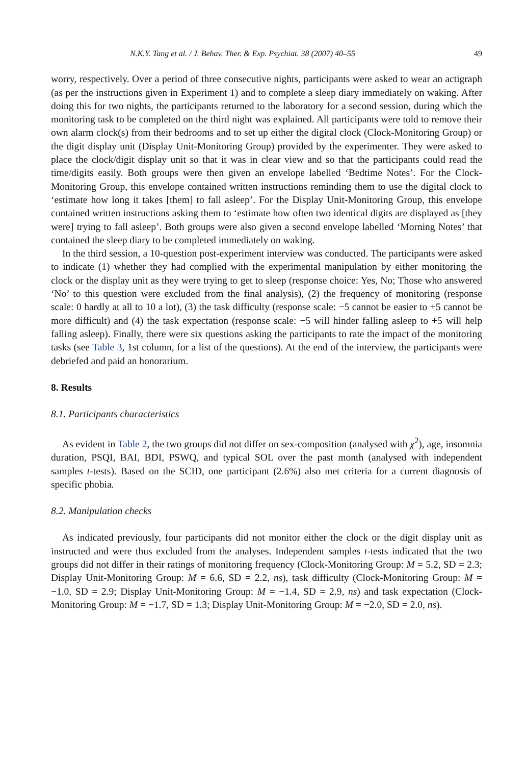N.K.Y. Tang et al. / J. Behav. Ther. & Exp. Psychiat. 38 (2007) 40–55 49
worry, respectively. Over a period of three consecutive nights, participants were asked to wear an actigraph (as per the instructions given in Experiment 1) and to complete a sleep diary immediately on waking. After doing this for two nights, the participants returned to the laboratory for a second session, during which the monitoring task to be completed on the third night was explained. All participants were told to remove their own alarm clock(s) from their bedrooms and to set up either the digital clock (Clock-Monitoring Group) or the digit display unit (Display Unit-Monitoring Group) provided by the experimenter. They were asked to place the clock/digit display unit so that it was in clear view and so that the participants could read the time/digits easily. Both groups were then given an envelope labelled ‘Bedtime Notes’. For the Clock-Monitoring Group, this envelope contained written instructions reminding them to use the digital clock to ‘estimate how long it takes [them] to fall asleep’. For the Display Unit-Monitoring Group, this envelope contained written instructions asking them to ‘estimate how often two identical digits are displayed as [they were] trying to fall asleep’. Both groups were also given a second envelope labelled ‘Morning Notes’ that contained the sleep diary to be completed immediately on waking.
In the third session, a 10-question post-experiment interview was conducted. The participants were asked to indicate (1) whether they had complied with the experimental manipulation by either monitoring the clock or the display unit as they were trying to get to sleep (response choice: Yes, No; Those who answered ‘No’ to this question were excluded from the final analysis), (2) the frequency of monitoring (response scale: 0 hardly at all to 10 a lot), (3) the task difficulty (response scale: −5 cannot be easier to +5 cannot be more difficult) and (4) the task expectation (response scale: −5 will hinder falling asleep to +5 will help falling asleep). Finally, there were six questions asking the participants to rate the impact of the monitoring tasks (see Table 3, 1st column, for a list of the questions). At the end of the interview, the participants were debriefed and paid an honorarium.
8. Results
8.1. Participants characteristics
As evident in Table 2, the two groups did not differ on sex-composition (analysed with χ<sup>2</sup>), age, insomnia duration, PSQI, BAI, BDI, PSWQ, and typical SOL over the past month (analysed with independent samples t-tests). Based on the SCID, one participant (2.6%) also met criteria for a current diagnosis of specific phobia.
8.2. Manipulation checks
As indicated previously, four participants did not monitor either the clock or the digit display unit as instructed and were thus excluded from the analyses. Independent samples t-tests indicated that the two groups did not differ in their ratings of monitoring frequency (Clock-Monitoring Group: M = 5.2, SD = 2.3; Display Unit-Monitoring Group: M = 6.6, SD = 2.2, ns), task difficulty (Clock-Monitoring Group: M = −1.0, SD = 2.9; Display Unit-Monitoring Group: M = −1.4, SD = 2.9, ns) and task expectation (Clock-Monitoring Group: M = −1.7, SD = 1.3; Display Unit-Monitoring Group: M = −2.0, SD = 2.0, ns).